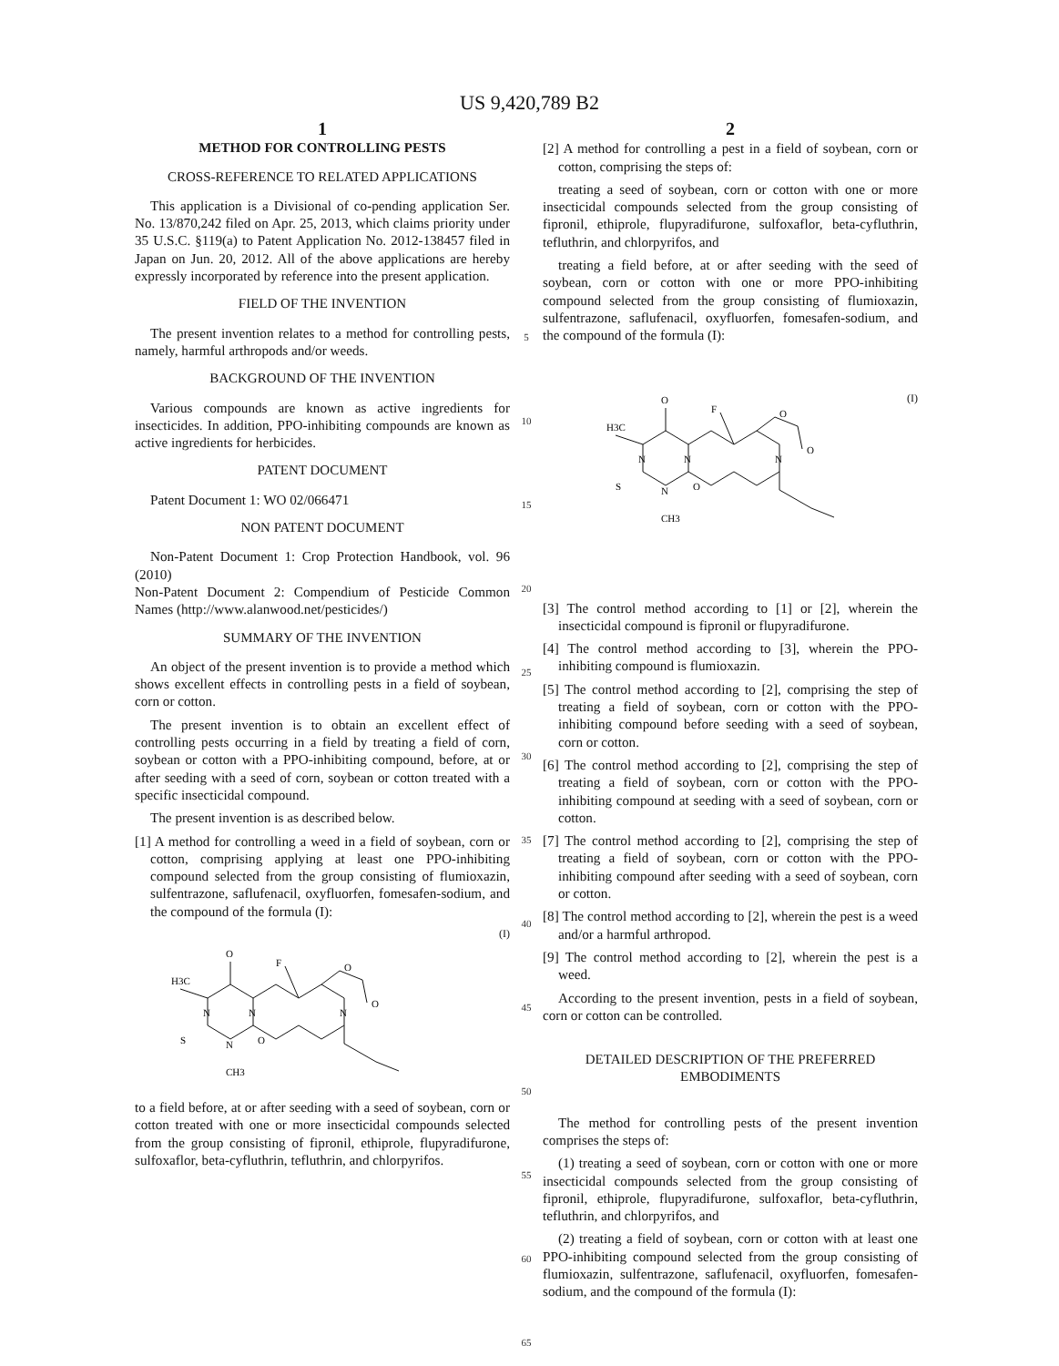US 9,420,789 B2
1
METHOD FOR CONTROLLING PESTS
CROSS-REFERENCE TO RELATED APPLICATIONS
This application is a Divisional of co-pending application Ser. No. 13/870,242 filed on Apr. 25, 2013, which claims priority under 35 U.S.C. §119(a) to Patent Application No. 2012-138457 filed in Japan on Jun. 20, 2012. All of the above applications are hereby expressly incorporated by reference into the present application.
FIELD OF THE INVENTION
The present invention relates to a method for controlling pests, namely, harmful arthropods and/or weeds.
BACKGROUND OF THE INVENTION
Various compounds are known as active ingredients for insecticides. In addition, PPO-inhibiting compounds are known as active ingredients for herbicides.
PATENT DOCUMENT
Patent Document 1: WO 02/066471
NON PATENT DOCUMENT
Non-Patent Document 1: Crop Protection Handbook, vol. 96 (2010)
Non-Patent Document 2: Compendium of Pesticide Common Names (http://www.alanwood.net/pesticides/)
SUMMARY OF THE INVENTION
An object of the present invention is to provide a method which shows excellent effects in controlling pests in a field of soybean, corn or cotton.
The present invention is to obtain an excellent effect of controlling pests occurring in a field by treating a field of corn, soybean or cotton with a PPO-inhibiting compound, before, at or after seeding with a seed of corn, soybean or cotton treated with a specific insecticidal compound.
The present invention is as described below.
[1] A method for controlling a weed in a field of soybean, corn or cotton, comprising applying at least one PPO-inhibiting compound selected from the group consisting of flumioxazin, sulfentrazone, saflufenacil, oxyfluorfen, fomesafen-sodium, and the compound of the formula (I):
(I)
O
H3C
F
O
O
N
N
N
N
S
O
CH3
to a field before, at or after seeding with a seed of soybean, corn or cotton treated with one or more insecticidal compounds selected from the group consisting of fipronil, ethiprole, flupyradifurone, sulfoxaflor, beta-cyfluthrin, tefluthrin, and chlorpyrifos.
5
10
15
20
25
30
35
40
45
50
55
60
65
2
[2] A method for controlling a pest in a field of soybean, corn or cotton, comprising the steps of:
treating a seed of soybean, corn or cotton with one or more insecticidal compounds selected from the group consisting of fipronil, ethiprole, flupyradifurone, sulfoxaflor, beta-cyfluthrin, tefluthrin, and chlorpyrifos, and
treating a field before, at or after seeding with the seed of soybean, corn or cotton with one or more PPO-inhibiting compound selected from the group consisting of flumioxazin, sulfentrazone, saflufenacil, oxyfluorfen, fomesafen-sodium, and the compound of the formula (I):
(I)
O
H3C
F
O
O
N
N
N
N
S
O
CH3
[3] The control method according to [1] or [2], wherein the insecticidal compound is fipronil or flupyradifurone.
[4] The control method according to [3], wherein the PPO-inhibiting compound is flumioxazin.
[5] The control method according to [2], comprising the step of treating a field of soybean, corn or cotton with the PPO-inhibiting compound before seeding with a seed of soybean, corn or cotton.
[6] The control method according to [2], comprising the step of treating a field of soybean, corn or cotton with the PPO-inhibiting compound at seeding with a seed of soybean, corn or cotton.
[7] The control method according to [2], comprising the step of treating a field of soybean, corn or cotton with the PPO-inhibiting compound after seeding with a seed of soybean, corn or cotton.
[8] The control method according to [2], wherein the pest is a weed and/or a harmful arthropod.
[9] The control method according to [2], wherein the pest is a weed.
According to the present invention, pests in a field of soybean, corn or cotton can be controlled.
DETAILED DESCRIPTION OF THE PREFERRED EMBODIMENTS
The method for controlling pests of the present invention comprises the steps of:
(1) treating a seed of soybean, corn or cotton with one or more insecticidal compounds selected from the group consisting of fipronil, ethiprole, flupyradifurone, sulfoxaflor, beta-cyfluthrin, tefluthrin, and chlorpyrifos, and
(2) treating a field of soybean, corn or cotton with at least one PPO-inhibiting compound selected from the group consisting of flumioxazin, sulfentrazone, saflufenacil, oxyfluorfen, fomesafen-sodium, and the compound of the formula (I):